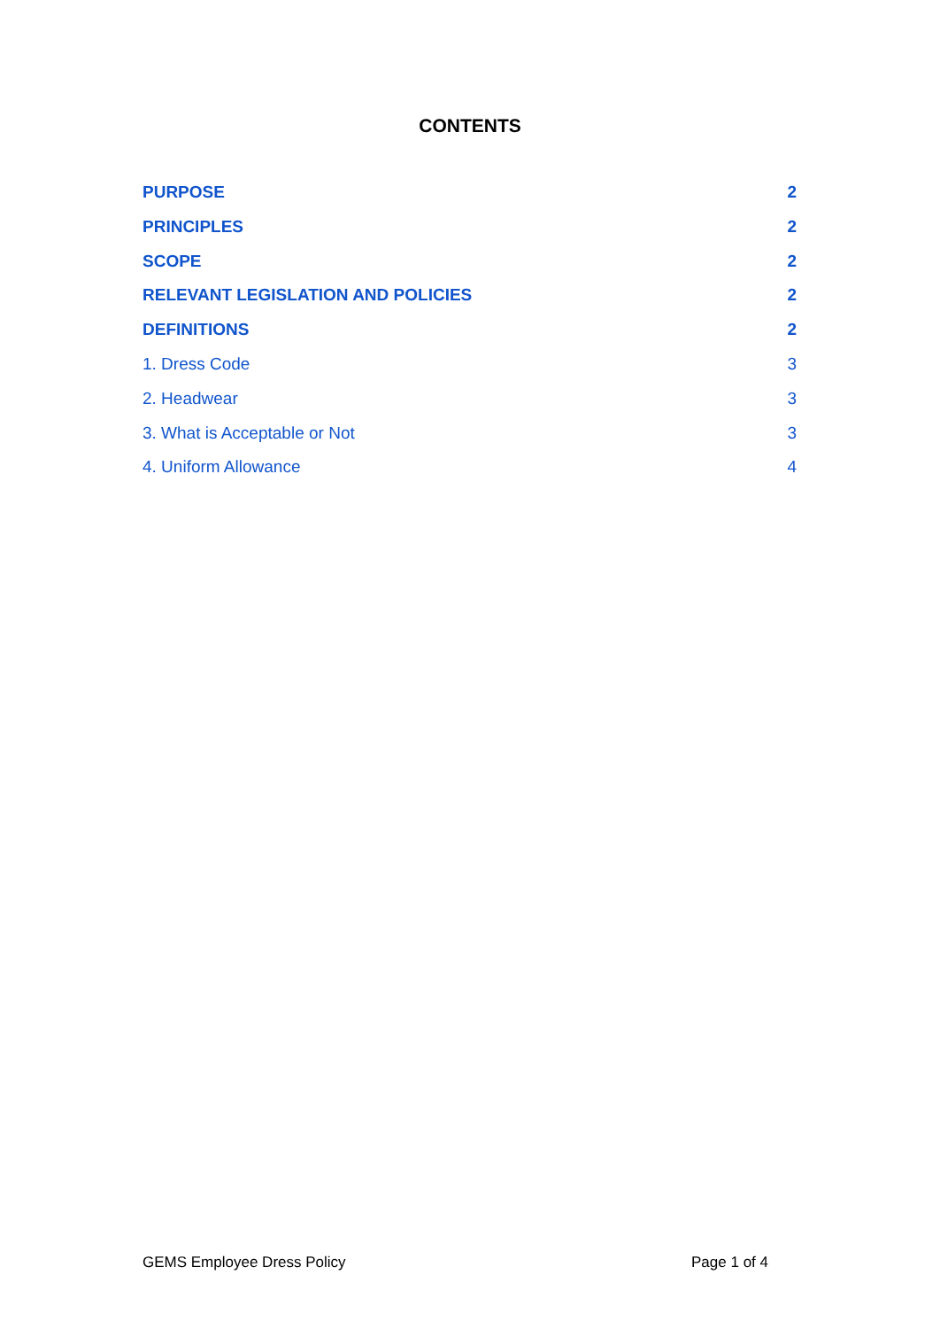CONTENTS
PURPOSE 2
PRINCIPLES 2
SCOPE 2
RELEVANT LEGISLATION AND POLICIES 2
DEFINITIONS 2
1. Dress Code 3
2. Headwear 3
3. What is Acceptable or Not 3
4. Uniform Allowance 4
GEMS Employee Dress Policy Page 1 of 4